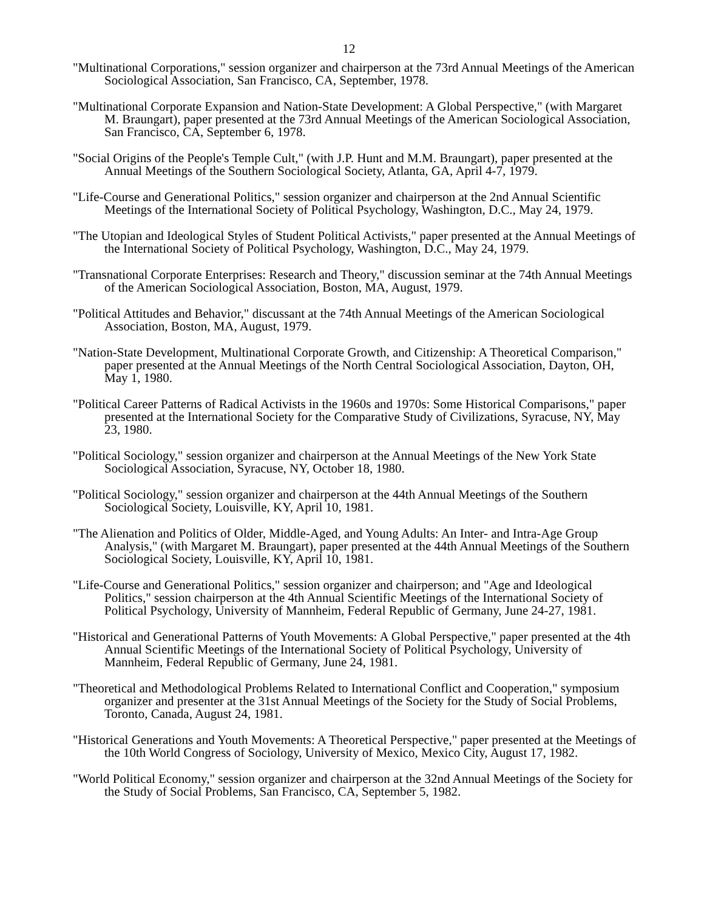12
"Multinational Corporations," session organizer and chairperson at the 73rd Annual Meetings of the American Sociological Association, San Francisco, CA, September, 1978.
"Multinational Corporate Expansion and Nation-State Development: A Global Perspective," (with Margaret M. Braungart), paper presented at the 73rd Annual Meetings of the American Sociological Association, San Francisco, CA, September 6, 1978.
"Social Origins of the People's Temple Cult," (with J.P. Hunt and M.M. Braungart), paper presented at the Annual Meetings of the Southern Sociological Society, Atlanta, GA, April 4-7, 1979.
"Life-Course and Generational Politics," session organizer and chairperson at the 2nd Annual Scientific Meetings of the International Society of Political Psychology, Washington, D.C., May 24, 1979.
"The Utopian and Ideological Styles of Student Political Activists," paper presented at the Annual Meetings of the International Society of Political Psychology, Washington, D.C., May 24, 1979.
"Transnational Corporate Enterprises: Research and Theory," discussion seminar at the 74th Annual Meetings of the American Sociological Association, Boston, MA, August, 1979.
"Political Attitudes and Behavior," discussant at the 74th Annual Meetings of the American Sociological Association, Boston, MA, August, 1979.
"Nation-State Development, Multinational Corporate Growth, and Citizenship: A Theoretical Comparison," paper presented at the Annual Meetings of the North Central Sociological Association, Dayton, OH, May 1, 1980.
"Political Career Patterns of Radical Activists in the 1960s and 1970s: Some Historical Comparisons," paper presented at the International Society for the Comparative Study of Civilizations, Syracuse, NY, May 23, 1980.
"Political Sociology," session organizer and chairperson at the Annual Meetings of the New York State Sociological Association, Syracuse, NY, October 18, 1980.
"Political Sociology," session organizer and chairperson at the 44th Annual Meetings of the Southern Sociological Society, Louisville, KY, April 10, 1981.
"The Alienation and Politics of Older, Middle-Aged, and Young Adults: An Inter- and Intra-Age Group Analysis," (with Margaret M. Braungart), paper presented at the 44th Annual Meetings of the Southern Sociological Society, Louisville, KY, April 10, 1981.
"Life-Course and Generational Politics," session organizer and chairperson; and "Age and Ideological Politics," session chairperson at the 4th Annual Scientific Meetings of the International Society of Political Psychology, University of Mannheim, Federal Republic of Germany, June 24-27, 1981.
"Historical and Generational Patterns of Youth Movements: A Global Perspective," paper presented at the 4th Annual Scientific Meetings of the International Society of Political Psychology, University of Mannheim, Federal Republic of Germany, June 24, 1981.
"Theoretical and Methodological Problems Related to International Conflict and Cooperation," symposium organizer and presenter at the 31st Annual Meetings of the Society for the Study of Social Problems, Toronto, Canada, August 24, 1981.
"Historical Generations and Youth Movements: A Theoretical Perspective," paper presented at the Meetings of the 10th World Congress of Sociology, University of Mexico, Mexico City, August 17, 1982.
"World Political Economy," session organizer and chairperson at the 32nd Annual Meetings of the Society for the Study of Social Problems, San Francisco, CA, September 5, 1982.